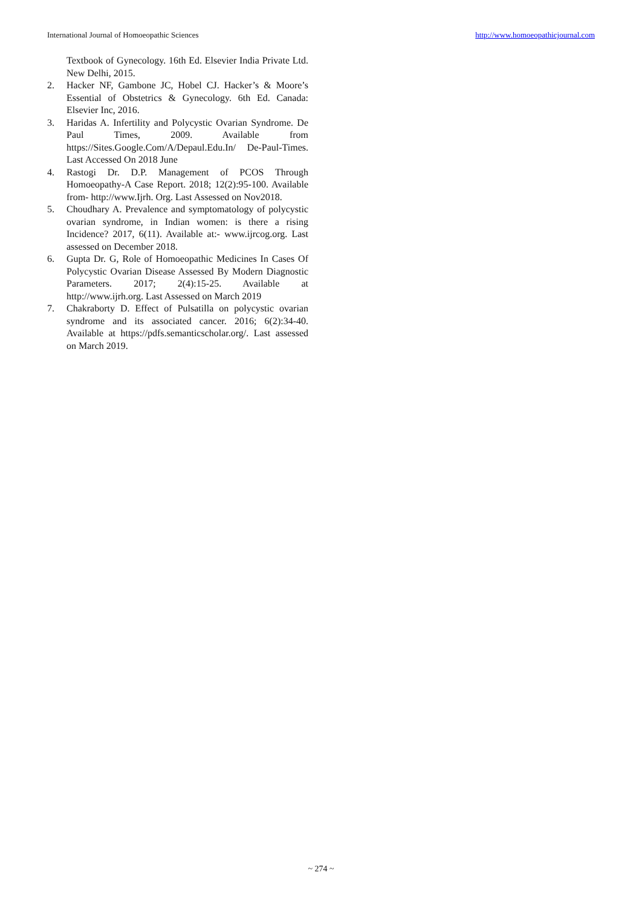International Journal of Homoeopathic Sciences http://www.homoeopathicjournal.com
Textbook of Gynecology. 16th Ed. Elsevier India Private Ltd. New Delhi, 2015.
2. Hacker NF, Gambone JC, Hobel CJ. Hacker’s & Moore’s Essential of Obstetrics & Gynecology. 6th Ed. Canada: Elsevier Inc, 2016.
3. Haridas A. Infertility and Polycystic Ovarian Syndrome. De Paul Times, 2009. Available from https://Sites.Google.Com/A/Depaul.Edu.In/ De-Paul-Times. Last Accessed On 2018 June
4. Rastogi Dr. D.P. Management of PCOS Through Homoeopathy-A Case Report. 2018; 12(2):95-100. Available from- http://www.Ijrh. Org. Last Assessed on Nov2018.
5. Choudhary A. Prevalence and symptomatology of polycystic ovarian syndrome, in Indian women: is there a rising Incidence? 2017, 6(11). Available at:- www.ijrcog.org. Last assessed on December 2018.
6. Gupta Dr. G, Role of Homoeopathic Medicines In Cases Of Polycystic Ovarian Disease Assessed By Modern Diagnostic Parameters. 2017; 2(4):15-25. Available at http://www.ijrh.org. Last Assessed on March 2019
7. Chakraborty D. Effect of Pulsatilla on polycystic ovarian syndrome and its associated cancer. 2016; 6(2):34-40. Available at https://pdfs.semanticscholar.org/. Last assessed on March 2019.
~ 274 ~